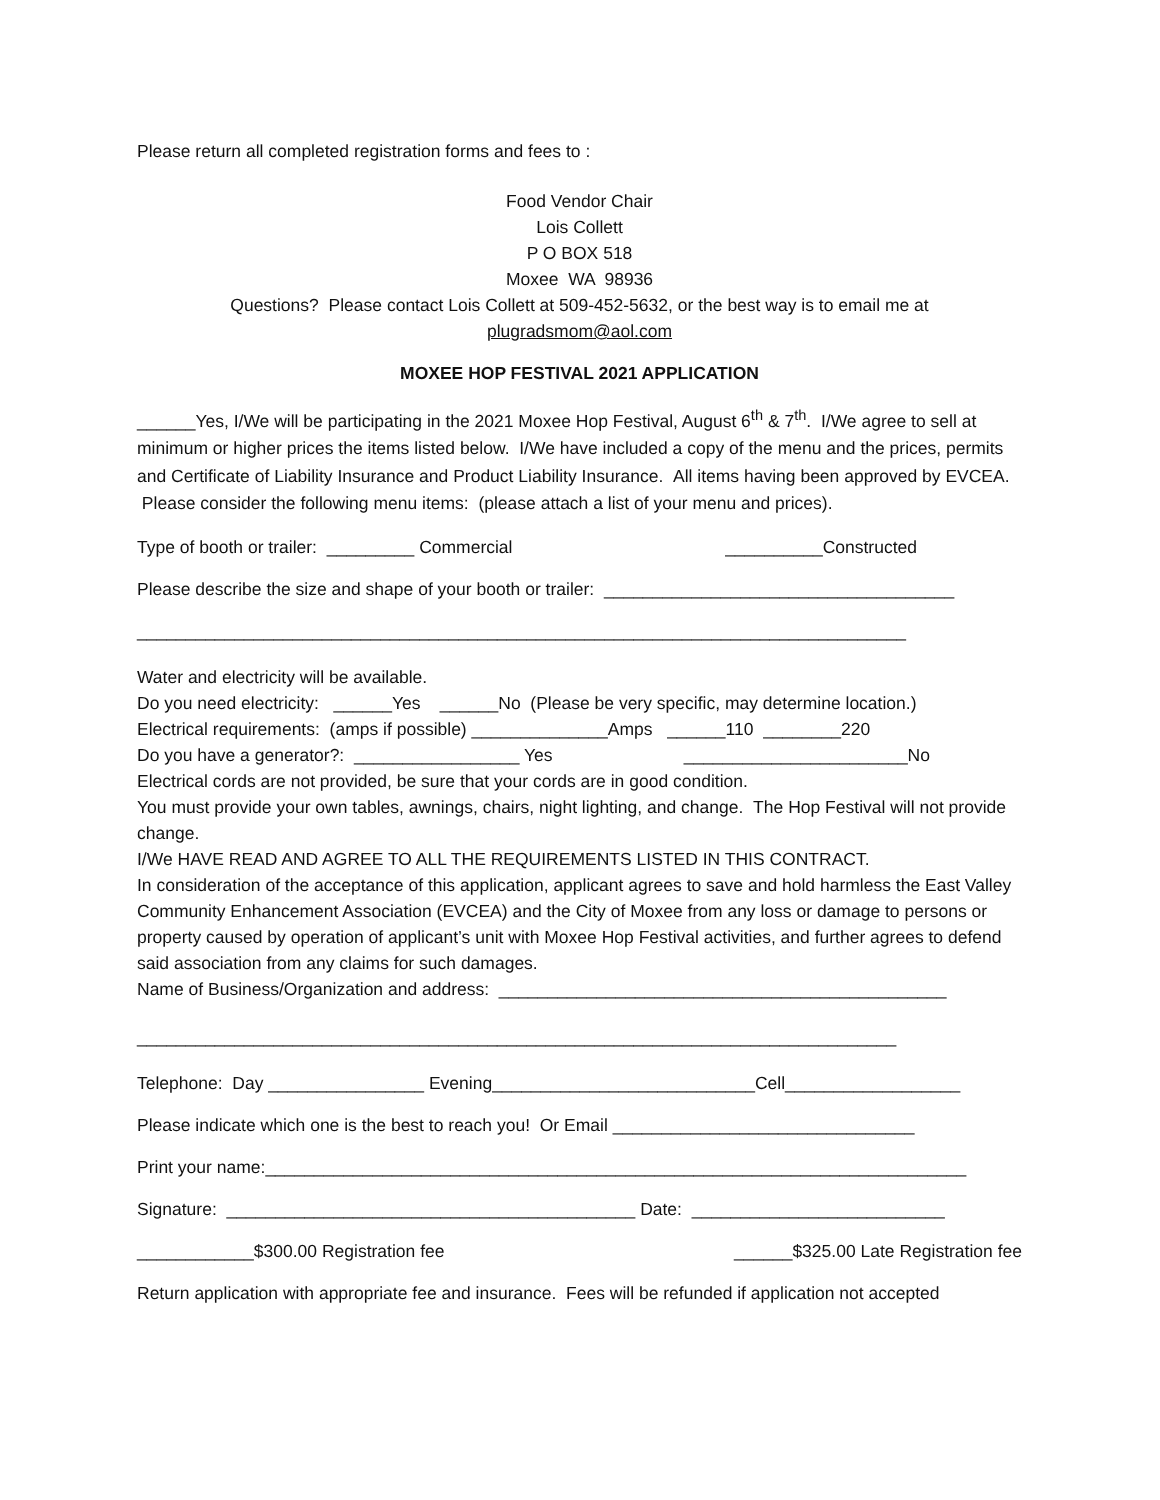Please return all completed registration forms and fees to :
Food Vendor Chair
Lois Collett
P O BOX 518
Moxee WA 98936
Questions? Please contact Lois Collett at 509-452-5632, or the best way is to email me at
plugradsmom@aol.com
MOXEE HOP FESTIVAL 2021 APPLICATION
______Yes, I/We will be participating in the 2021 Moxee Hop Festival, August 6<sup>th</sup> & 7<sup>th</sup>. I/We agree to sell at minimum or higher prices the items listed below. I/We have included a copy of the menu and the prices, permits and Certificate of Liability Insurance and Product Liability Insurance. All items having been approved by EVCEA. Please consider the following menu items: (please attach a list of your menu and prices).
Type of booth or trailer: _________ Commercial __________Constructed
Please describe the size and shape of your booth or trailer: ____________________________________
_______________________________________________________________________________
Water and electricity will be available.
Do you need electricity: ______Yes ______No (Please be very specific, may determine location.)
Electrical requirements: (amps if possible) ______________Amps ______110 ________220
Do you have a generator?: _________________ Yes _______________________No
Electrical cords are not provided, be sure that your cords are in good condition.
You must provide your own tables, awnings, chairs, night lighting, and change. The Hop Festival will not provide change.
I/We HAVE READ AND AGREE TO ALL THE REQUIREMENTS LISTED IN THIS CONTRACT.
In consideration of the acceptance of this application, applicant agrees to save and hold harmless the East Valley Community Enhancement Association (EVCEA) and the City of Moxee from any loss or damage to persons or property caused by operation of applicant’s unit with Moxee Hop Festival activities, and further agrees to defend said association from any claims for such damages.
Name of Business/Organization and address: ______________________________________________
______________________________________________________________________________
Telephone: Day ________________ Evening___________________________Cell__________________
Please indicate which one is the best to reach you! Or Email _______________________________
Print your name:________________________________________________________________________
Signature: __________________________________________ Date: __________________________
____________$300.00 Registration fee ______$325.00 Late Registration fee
Return application with appropriate fee and insurance. Fees will be refunded if application not accepted